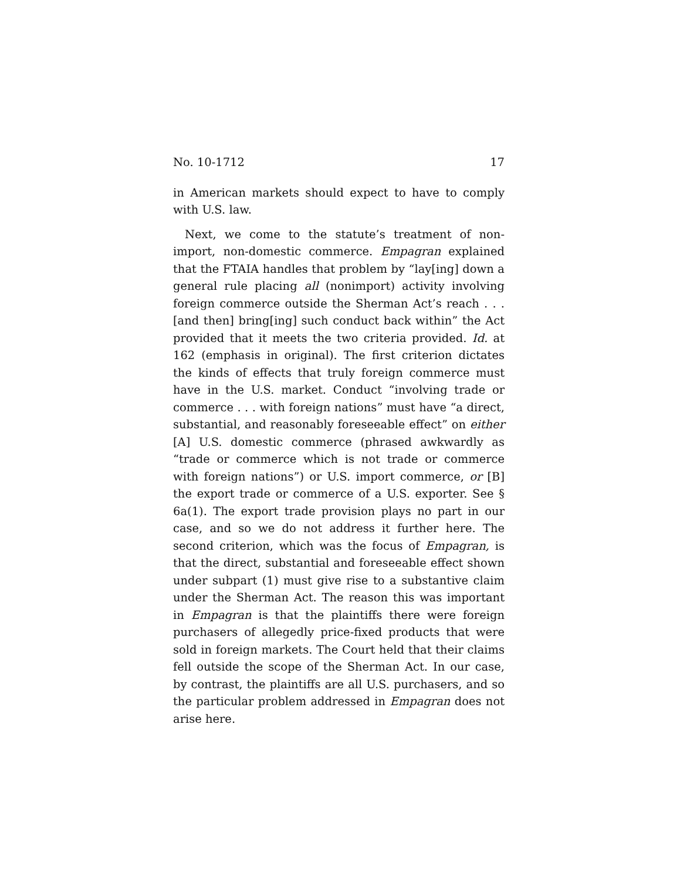No. 10-1712 17
in American markets should expect to have to comply with U.S. law.
Next, we come to the statute’s treatment of non-import, non-domestic commerce. Empagran explained that the FTAIA handles that problem by “lay[ing] down a general rule placing all (nonimport) activity involving foreign commerce outside the Sherman Act’s reach . . . [and then] bring[ing] such conduct back within” the Act provided that it meets the two criteria provided. Id. at 162 (emphasis in original). The first criterion dictates the kinds of effects that truly foreign commerce must have in the U.S. market. Conduct “involving trade or commerce . . . with foreign nations” must have “a direct, substantial, and reasonably foreseeable effect” on either [A] U.S. domestic commerce (phrased awkwardly as “trade or commerce which is not trade or commerce with foreign nations”) or U.S. import commerce, or [B] the export trade or commerce of a U.S. exporter. See § 6a(1). The export trade provision plays no part in our case, and so we do not address it further here. The second criterion, which was the focus of Empagran, is that the direct, substantial and foreseeable effect shown under subpart (1) must give rise to a substantive claim under the Sherman Act. The reason this was important in Empagran is that the plaintiffs there were foreign purchasers of allegedly price-fixed products that were sold in foreign markets. The Court held that their claims fell outside the scope of the Sherman Act. In our case, by contrast, the plaintiffs are all U.S. purchasers, and so the particular problem addressed in Empagran does not arise here.